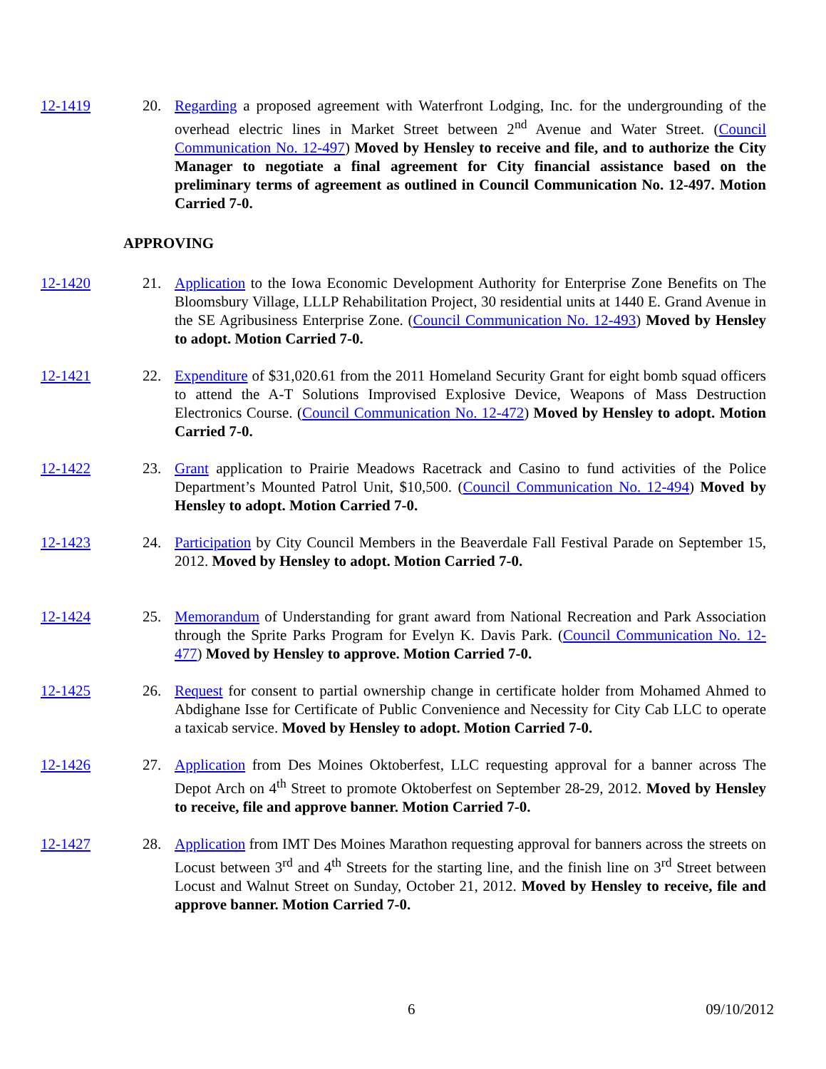12-1419 20. Regarding a proposed agreement with Waterfront Lodging, Inc. for the undergrounding of the overhead electric lines in Market Street between 2<sup>nd</sup> Avenue and Water Street. (Council Communication No. 12-497) Moved by Hensley to receive and file, and to authorize the City Manager to negotiate a final agreement for City financial assistance based on the preliminary terms of agreement as outlined in Council Communication No. 12-497. Motion Carried 7-0.
APPROVING
12-1420 21. Application to the Iowa Economic Development Authority for Enterprise Zone Benefits on The Bloomsbury Village, LLLP Rehabilitation Project, 30 residential units at 1440 E. Grand Avenue in the SE Agribusiness Enterprise Zone. (Council Communication No. 12-493) Moved by Hensley to adopt. Motion Carried 7-0.
12-1421 22. Expenditure of $31,020.61 from the 2011 Homeland Security Grant for eight bomb squad officers to attend the A-T Solutions Improvised Explosive Device, Weapons of Mass Destruction Electronics Course. (Council Communication No. 12-472) Moved by Hensley to adopt. Motion Carried 7-0.
12-1422 23. Grant application to Prairie Meadows Racetrack and Casino to fund activities of the Police Department’s Mounted Patrol Unit, $10,500. (Council Communication No. 12-494) Moved by Hensley to adopt. Motion Carried 7-0.
12-1423 24. Participation by City Council Members in the Beaverdale Fall Festival Parade on September 15, 2012. Moved by Hensley to adopt. Motion Carried 7-0.
12-1424 25. Memorandum of Understanding for grant award from National Recreation and Park Association through the Sprite Parks Program for Evelyn K. Davis Park. (Council Communication No. 12-477) Moved by Hensley to approve. Motion Carried 7-0.
12-1425 26. Request for consent to partial ownership change in certificate holder from Mohamed Ahmed to Abdighane Isse for Certificate of Public Convenience and Necessity for City Cab LLC to operate a taxicab service. Moved by Hensley to adopt. Motion Carried 7-0.
12-1426 27. Application from Des Moines Oktoberfest, LLC requesting approval for a banner across The Depot Arch on 4<sup>th</sup> Street to promote Oktoberfest on September 28-29, 2012. Moved by Hensley to receive, file and approve banner. Motion Carried 7-0.
12-1427 28. Application from IMT Des Moines Marathon requesting approval for banners across the streets on Locust between 3<sup>rd</sup> and 4<sup>th</sup> Streets for the starting line, and the finish line on 3<sup>rd</sup> Street between Locust and Walnut Street on Sunday, October 21, 2012. Moved by Hensley to receive, file and approve banner. Motion Carried 7-0.
6 09/10/2012